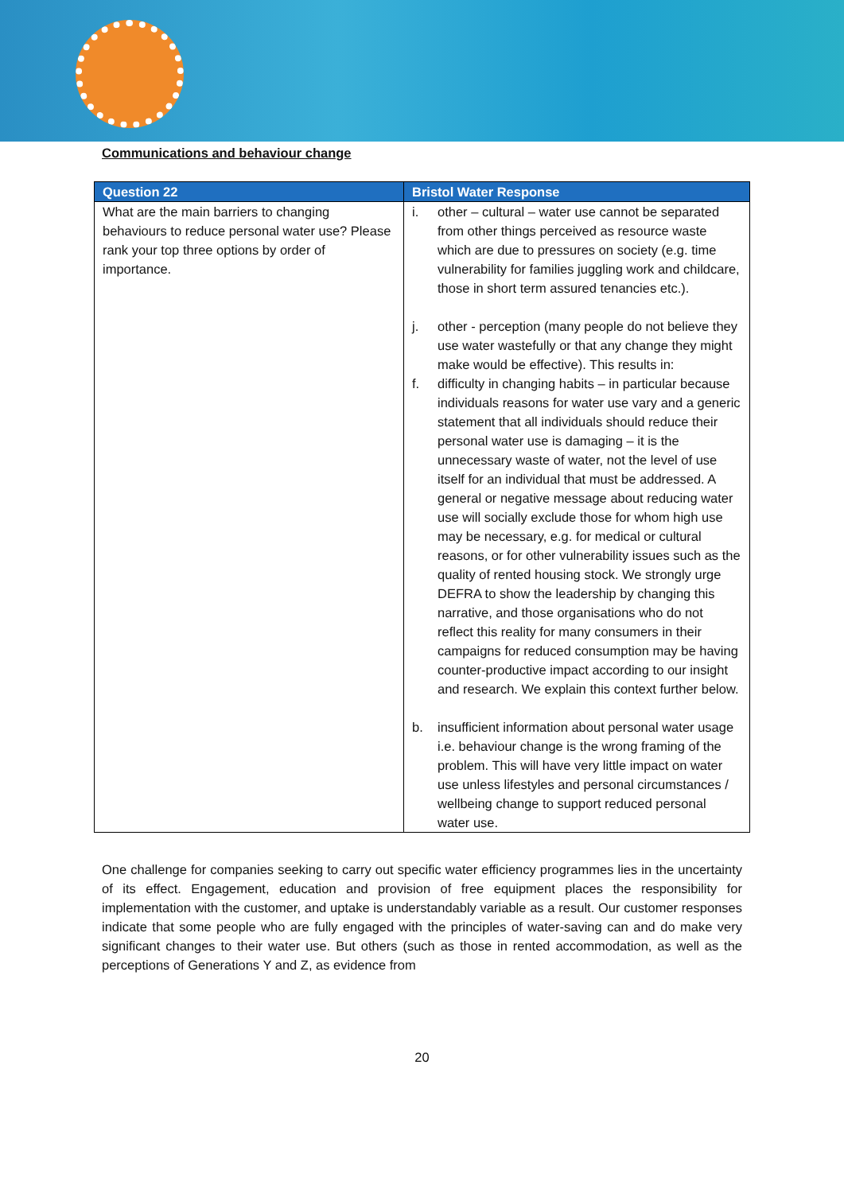Communications and behaviour change
| Question 22 | Bristol Water Response |
| --- | --- |
| What are the main barriers to changing behaviours to reduce personal water use? Please rank your top three options by order of importance. | i. other – cultural – water use cannot be separated from other things perceived as resource waste which are due to pressures on society (e.g. time vulnerability for families juggling work and childcare, those in short term assured tenancies etc.). j. other - perception (many people do not believe they use water wastefully or that any change they might make would be effective). This results in: f. difficulty in changing habits – in particular because individuals reasons for water use vary and a generic statement that all individuals should reduce their personal water use is damaging – it is the unnecessary waste of water, not the level of use itself for an individual that must be addressed. A general or negative message about reducing water use will socially exclude those for whom high use may be necessary, e.g. for medical or cultural reasons, or for other vulnerability issues such as the quality of rented housing stock. We strongly urge DEFRA to show the leadership by changing this narrative, and those organisations who do not reflect this reality for many consumers in their campaigns for reduced consumption may be having counter-productive impact according to our insight and research. We explain this context further below. b. insufficient information about personal water usage i.e. behaviour change is the wrong framing of the problem. This will have very little impact on water use unless lifestyles and personal circumstances / wellbeing change to support reduced personal water use. |
One challenge for companies seeking to carry out specific water efficiency programmes lies in the uncertainty of its effect. Engagement, education and provision of free equipment places the responsibility for implementation with the customer, and uptake is understandably variable as a result. Our customer responses indicate that some people who are fully engaged with the principles of water-saving can and do make very significant changes to their water use. But others (such as those in rented accommodation, as well as the perceptions of Generations Y and Z, as evidence from
20